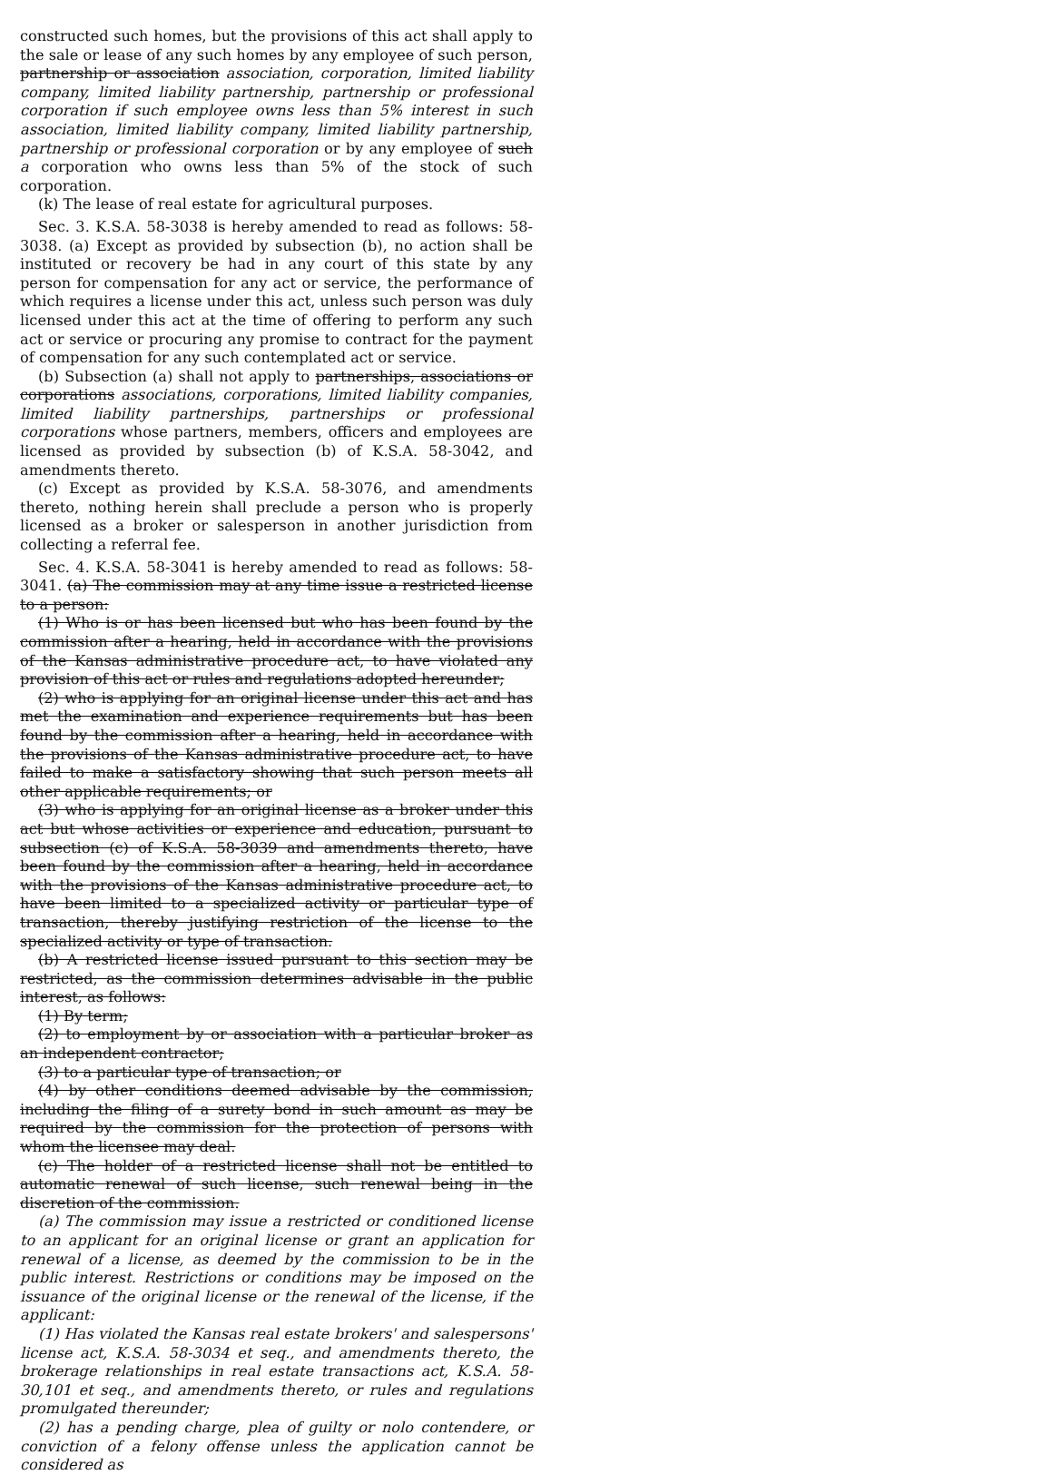constructed such homes, but the provisions of this act shall apply to the sale or lease of any such homes by any employee of such person, partnership or association association, corporation, limited liability company, limited liability partnership, partnership or professional corporation if such employee owns less than 5% interest in such association, limited liability company, limited liability partnership, partnership or professional corporation or by any employee of such a corporation who owns less than 5% of the stock of such corporation.
(k) The lease of real estate for agricultural purposes.
Sec. 3. K.S.A. 58-3038 is hereby amended to read as follows: 58-3038. (a) Except as provided by subsection (b), no action shall be instituted or recovery be had in any court of this state by any person for compensation for any act or service, the performance of which requires a license under this act, unless such person was duly licensed under this act at the time of offering to perform any such act or service or procuring any promise to contract for the payment of compensation for any such contemplated act or service.
(b) Subsection (a) shall not apply to partnerships, associations or corporations associations, corporations, limited liability companies, limited liability partnerships, partnerships or professional corporations whose partners, members, officers and employees are licensed as provided by subsection (b) of K.S.A. 58-3042, and amendments thereto.
(c) Except as provided by K.S.A. 58-3076, and amendments thereto, nothing herein shall preclude a person who is properly licensed as a broker or salesperson in another jurisdiction from collecting a referral fee.
Sec. 4. K.S.A. 58-3041 is hereby amended to read as follows: 58-3041. (a) The commission may at any time issue a restricted license to a person:
(1) Who is or has been licensed but who has been found by the commission after a hearing, held in accordance with the provisions of the Kansas administrative procedure act, to have violated any provision of this act or rules and regulations adopted hereunder;
(2) who is applying for an original license under this act and has met the examination and experience requirements but has been found by the commission after a hearing, held in accordance with the provisions of the Kansas administrative procedure act, to have failed to make a satisfactory showing that such person meets all other applicable requirements; or
(3) who is applying for an original license as a broker under this act but whose activities or experience and education, pursuant to subsection (c) of K.S.A. 58-3039 and amendments thereto, have been found by the commission after a hearing, held in accordance with the provisions of the Kansas administrative procedure act, to have been limited to a specialized activity or particular type of transaction, thereby justifying restriction of the license to the specialized activity or type of transaction.
(b) A restricted license issued pursuant to this section may be restricted, as the commission determines advisable in the public interest, as follows:
(1) By term;
(2) to employment by or association with a particular broker as an independent contractor;
(3) to a particular type of transaction; or
(4) by other conditions deemed advisable by the commission, including the filing of a surety bond in such amount as may be required by the commission for the protection of persons with whom the licensee may deal.
(c) The holder of a restricted license shall not be entitled to automatic renewal of such license, such renewal being in the discretion of the commission.
(a) The commission may issue a restricted or conditioned license to an applicant for an original license or grant an application for renewal of a license, as deemed by the commission to be in the public interest. Restrictions or conditions may be imposed on the issuance of the original license or the renewal of the license, if the applicant:
(1) Has violated the Kansas real estate brokers' and salespersons' license act, K.S.A. 58-3034 et seq., and amendments thereto, the brokerage relationships in real estate transactions act, K.S.A. 58-30,101 et seq., and amendments thereto, or rules and regulations promulgated thereunder;
(2) has a pending charge, plea of guilty or nolo contendere, or conviction of a felony offense unless the application cannot be considered as